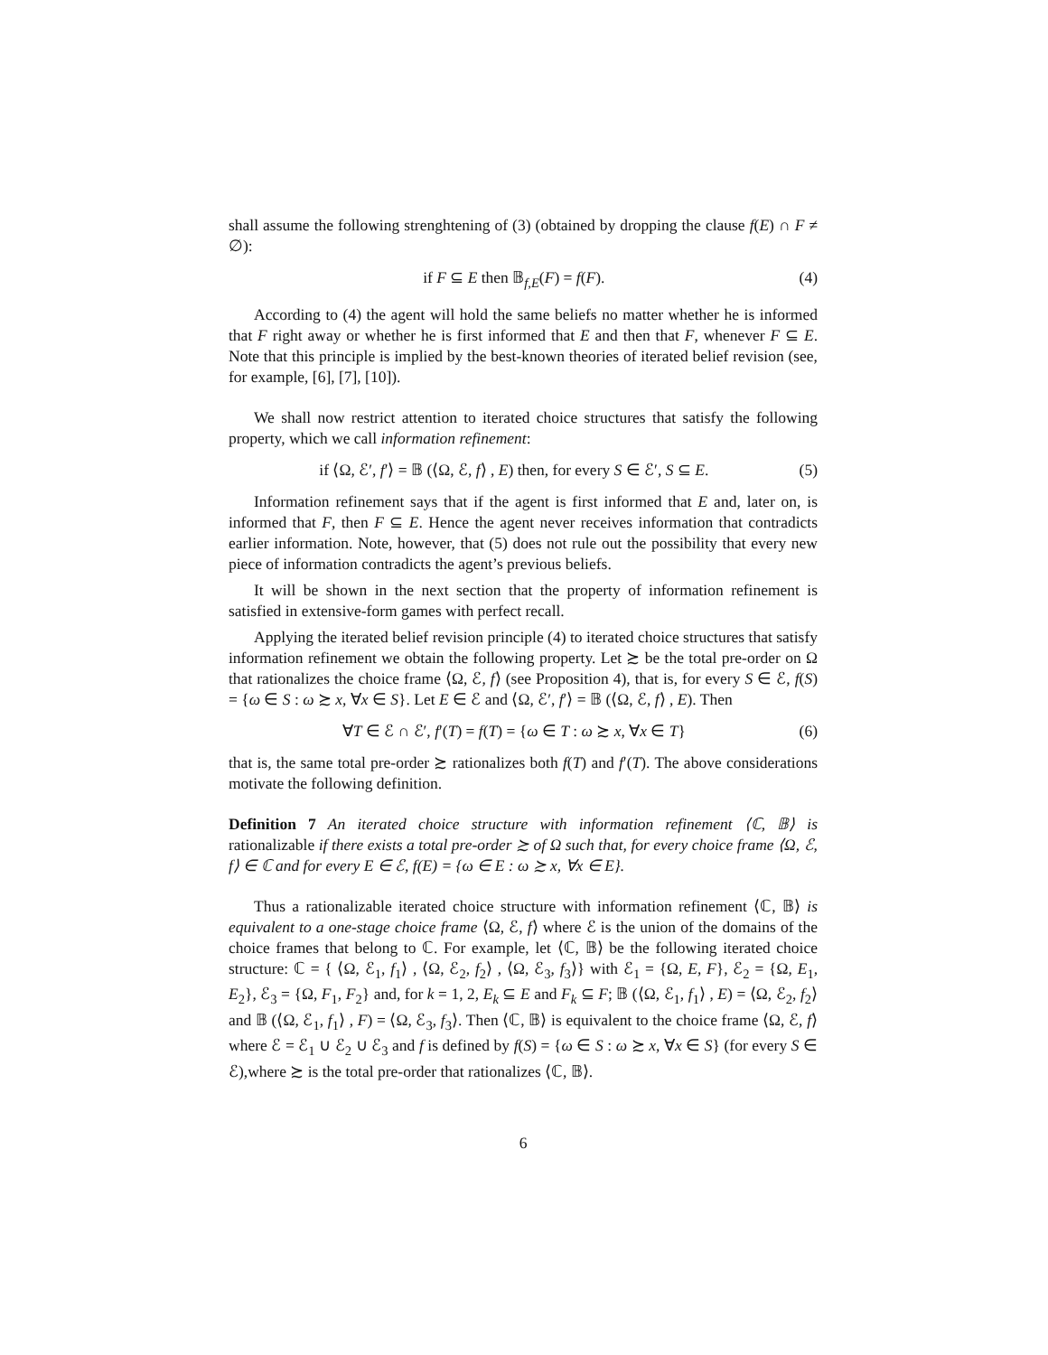shall assume the following strenghtening of (3) (obtained by dropping the clause f(E) ∩ F ≠ ∅):
if F ⊆ E then 𝔹<sub>f,E</sub>(F) = f(F). (4)
According to (4) the agent will hold the same beliefs no matter whether he is informed that F right away or whether he is first informed that E and then that F, whenever F ⊆ E. Note that this principle is implied by the best-known theories of iterated belief revision (see, for example, [6], [7], [10]).
We shall now restrict attention to iterated choice structures that satisfy the following property, which we call information refinement:
if ⟨Ω, ℰ′, f′⟩ = 𝔹 (⟨Ω, ℰ, f⟩ , E) then, for every S ∈ ℰ′, S ⊆ E. (5)
Information refinement says that if the agent is first informed that E and, later on, is informed that F, then F ⊆ E. Hence the agent never receives information that contradicts earlier information. Note, however, that (5) does not rule out the possibility that every new piece of information contradicts the agent’s previous beliefs.
It will be shown in the next section that the property of information refinement is satisfied in extensive-form games with perfect recall.
Applying the iterated belief revision principle (4) to iterated choice structures that satisfy information refinement we obtain the following property. Let ≿ be the total pre-order on Ω that rationalizes the choice frame ⟨Ω, ℰ, f⟩ (see Proposition 4), that is, for every S ∈ ℰ, f(S) = {ω ∈ S : ω ≿ x, ∀x ∈ S}. Let E ∈ ℰ and ⟨Ω, ℰ′, f′⟩ = 𝔹 (⟨Ω, ℰ, f⟩ , E). Then
∀T ∈ ℰ ∩ ℰ′, f′(T) = f(T) = {ω ∈ T : ω ≿ x, ∀x ∈ T} (6)
that is, the same total pre-order ≿ rationalizes both f(T) and f′(T). The above considerations motivate the following definition.
Definition 7 An iterated choice structure with information refinement ⟨ℂ, 𝔹⟩ is rationalizable if there exists a total pre-order ≿ of Ω such that, for every choice frame ⟨Ω, ℰ, f⟩ ∈ ℂ and for every E ∈ ℰ, f(E) = {ω ∈ E : ω ≿ x, ∀x ∈ E}.
Thus a rationalizable iterated choice structure with information refinement ⟨ℂ, 𝔹⟩ is equivalent to a one-stage choice frame ⟨Ω, ℰ, f⟩ where ℰ is the union of the domains of the choice frames that belong to ℂ. For example, let ⟨ℂ, 𝔹⟩ be the following iterated choice structure: ℂ = { ⟨Ω, ℰ<sub>1</sub>, f<sub>1</sub>⟩ , ⟨Ω, ℰ<sub>2</sub>, f<sub>2</sub>⟩ , ⟨Ω, ℰ<sub>3</sub>, f<sub>3</sub>⟩} with ℰ<sub>1</sub> = {Ω, E, F}, ℰ<sub>2</sub> = {Ω, E<sub>1</sub>, E<sub>2</sub>}, ℰ<sub>3</sub> = {Ω, F<sub>1</sub>, F<sub>2</sub>} and, for k = 1, 2, E<sub>k</sub> ⊆ E and F<sub>k</sub> ⊆ F; 𝔹 (⟨Ω, ℰ<sub>1</sub>, f<sub>1</sub>⟩ , E) = ⟨Ω, ℰ<sub>2</sub>, f<sub>2</sub>⟩ and 𝔹 (⟨Ω, ℰ<sub>1</sub>, f<sub>1</sub>⟩ , F) = ⟨Ω, ℰ<sub>3</sub>, f<sub>3</sub>⟩. Then ⟨ℂ, 𝔹⟩ is equivalent to the choice frame ⟨Ω, ℰ, f⟩ where ℰ = ℰ<sub>1</sub> ∪ ℰ<sub>2</sub> ∪ ℰ<sub>3</sub> and f is defined by f(S) = {ω ∈ S : ω ≿ x, ∀x ∈ S} (for every S ∈ ℰ),where ≿ is the total pre-order that rationalizes ⟨ℂ, 𝔹⟩.
6